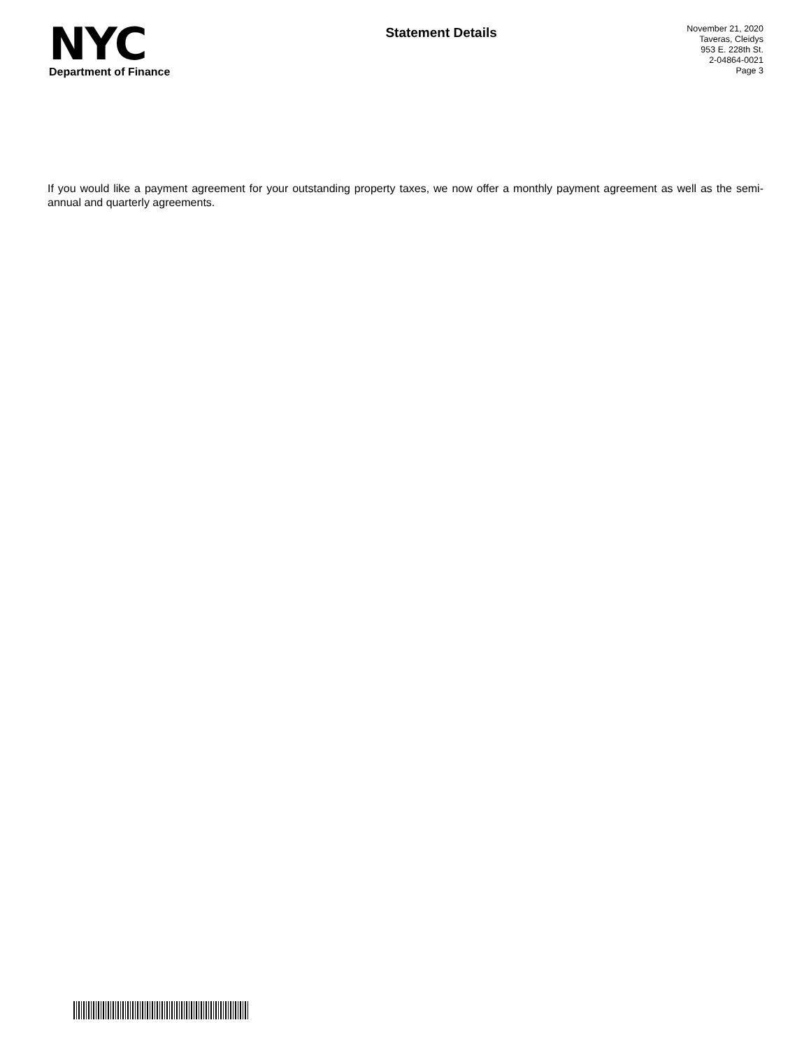NYC
Department of Finance
Statement Details
November 21, 2020
Taveras, Cleidys
953 E. 228th St.
2-04864-0021
Page 3
If you would like a payment agreement for your outstanding property taxes, we now offer a monthly payment agreement as well as the semi-annual and quarterly agreements.